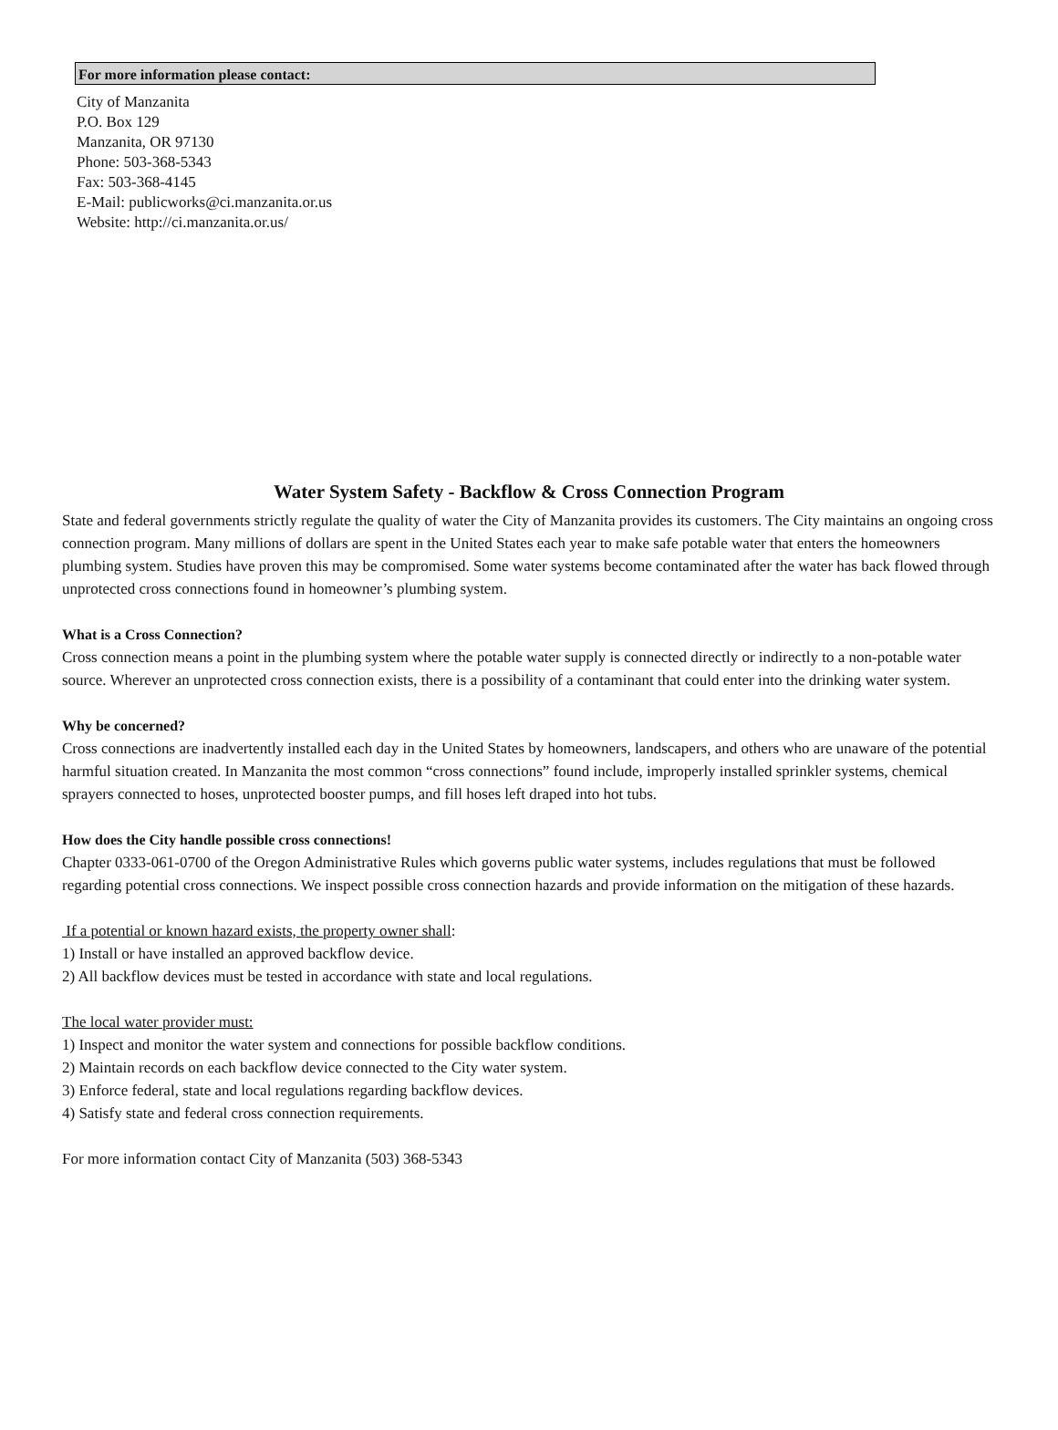For more information please contact:
City of Manzanita
P.O. Box 129
Manzanita, OR 97130
Phone: 503-368-5343
Fax: 503-368-4145
E-Mail: publicworks@ci.manzanita.or.us
Website: http://ci.manzanita.or.us/
Water System Safety - Backflow & Cross Connection Program
State and federal governments strictly regulate the quality of water the City of Manzanita provides its customers. The City maintains an ongoing cross connection program. Many millions of dollars are spent in the United States each year to make safe potable water that enters the homeowners plumbing system. Studies have proven this may be compromised. Some water systems become contaminated after the water has back flowed through unprotected cross connections found in homeowner’s plumbing system.
What is a Cross Connection?
Cross connection means a point in the plumbing system where the potable water supply is connected directly or indirectly to a non-potable water source. Wherever an unprotected cross connection exists, there is a possibility of a contaminant that could enter into the drinking water system.
Why be concerned?
Cross connections are inadvertently installed each day in the United States by homeowners, landscapers, and others who are unaware of the potential harmful situation created. In Manzanita the most common “cross connections” found include, improperly installed sprinkler systems, chemical sprayers connected to hoses, unprotected booster pumps, and fill hoses left draped into hot tubs.
How does the City handle possible cross connections!
Chapter 0333-061-0700 of the Oregon Administrative Rules which governs public water systems, includes regulations that must be followed regarding potential cross connections. We inspect possible cross connection hazards and provide information on the mitigation of these hazards.
If a potential or known hazard exists, the property owner shall:
1) Install or have installed an approved backflow device.
2) All backflow devices must be tested in accordance with state and local regulations.
The local water provider must:
1) Inspect and monitor the water system and connections for possible backflow conditions.
2) Maintain records on each backflow device connected to the City water system.
3) Enforce federal, state and local regulations regarding backflow devices.
4) Satisfy state and federal cross connection requirements.
For more information contact City of Manzanita (503) 368-5343